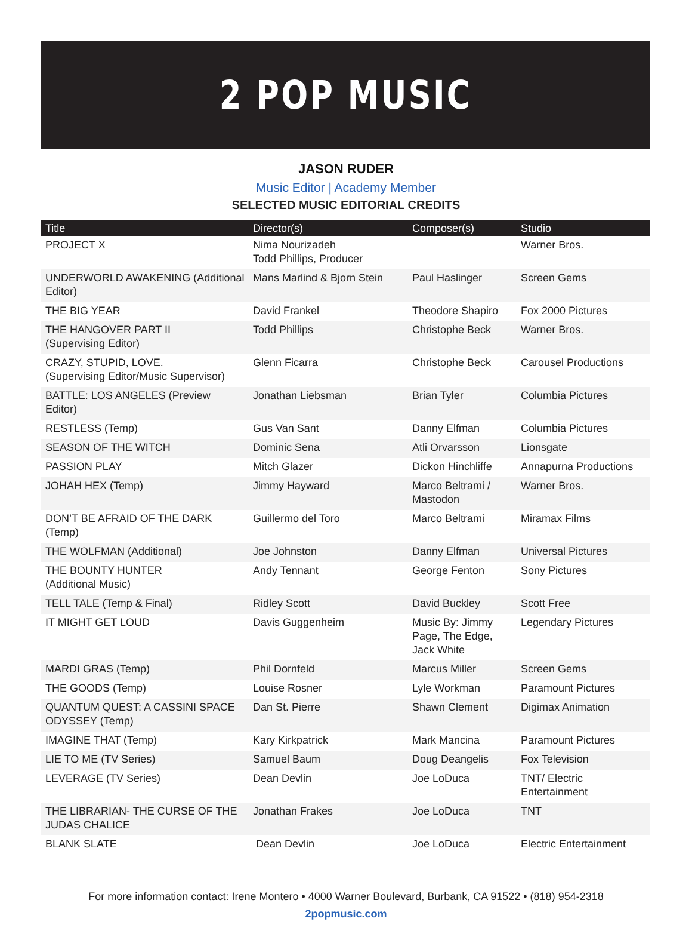2 POP MUSIC
JASON RUDER
Music Editor | Academy Member
SELECTED MUSIC EDITORIAL CREDITS
| Title | Director(s) | Composer(s) | Studio |
| --- | --- | --- | --- |
| PROJECT X | Nima Nourizadeh Todd Phillips, Producer | | Warner Bros. |
| UNDERWORLD AWAKENING (Additional Editor) | Mans Marlind & Bjorn Stein | Paul Haslinger | Screen Gems |
| THE BIG YEAR | David Frankel | Theodore Shapiro | Fox 2000 Pictures |
| THE HANGOVER PART II (Supervising Editor) | Todd Phillips | Christophe Beck | Warner Bros. |
| CRAZY, STUPID, LOVE. (Supervising Editor/Music Supervisor) | Glenn Ficarra | Christophe Beck | Carousel Productions |
| BATTLE: LOS ANGELES (Preview Editor) | Jonathan Liebsman | Brian Tyler | Columbia Pictures |
| RESTLESS (Temp) | Gus Van Sant | Danny Elfman | Columbia Pictures |
| SEASON OF THE WITCH | Dominic Sena | Atli Orvarsson | Lionsgate |
| PASSION PLAY | Mitch Glazer | Dickon Hinchliffe | Annapurna Productions |
| JOHAH HEX (Temp) | Jimmy Hayward | Marco Beltrami / Mastodon | Warner Bros. |
| DON’T BE AFRAID OF THE DARK (Temp) | Guillermo del Toro | Marco Beltrami | Miramax Films |
| THE WOLFMAN (Additional) | Joe Johnston | Danny Elfman | Universal Pictures |
| THE BOUNTY HUNTER (Additional Music) | Andy Tennant | George Fenton | Sony Pictures |
| TELL TALE (Temp & Final) | Ridley Scott | David Buckley | Scott Free |
| IT MIGHT GET LOUD | Davis Guggenheim | Music By: Jimmy Page, The Edge, Jack White | Legendary Pictures |
| MARDI GRAS (Temp) | Phil Dornfeld | Marcus Miller | Screen Gems |
| THE GOODS (Temp) | Louise Rosner | Lyle Workman | Paramount Pictures |
| QUANTUM QUEST: A CASSINI SPACE ODYSSEY (Temp) | Dan St. Pierre | Shawn Clement | Digimax Animation |
| IMAGINE THAT (Temp) | Kary Kirkpatrick | Mark Mancina | Paramount Pictures |
| LIE TO ME (TV Series) | Samuel Baum | Doug Deangelis | Fox Television |
| LEVERAGE (TV Series) | Dean Devlin | Joe LoDuca | TNT/ Electric Entertainment |
| THE LIBRARIAN- THE CURSE OF THE JUDAS CHALICE | Jonathan Frakes | Joe LoDuca | TNT |
| BLANK SLATE | Dean Devlin | Joe LoDuca | Electric Entertainment |
For more information contact: Irene Montero • 4000 Warner Boulevard, Burbank, CA 91522 • (818) 954-2318
2popmusic.com